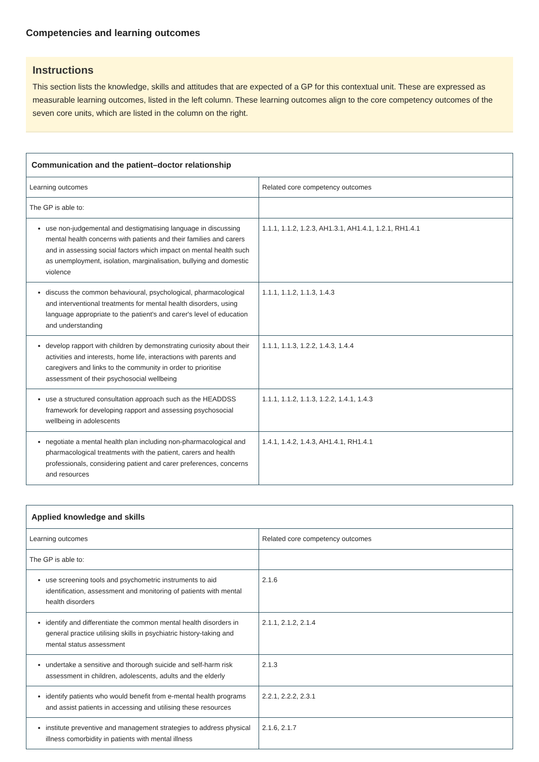Competencies and learning outcomes
Instructions
This section lists the knowledge, skills and attitudes that are expected of a GP for this contextual unit. These are expressed as measurable learning outcomes, listed in the left column. These learning outcomes align to the core competency outcomes of the seven core units, which are listed in the column on the right.
| Communication and the patient–doctor relationship | |
| --- | --- |
| Learning outcomes | Related core competency outcomes |
| The GP is able to: | |
| use non-judgemental and destigmatising language in discussing mental health concerns with patients and their families and carers and in assessing social factors which impact on mental health such as unemployment, isolation, marginalisation, bullying and domestic violence | 1.1.1, 1.1.2, 1.2.3, AH1.3.1, AH1.4.1, 1.2.1, RH1.4.1 |
| discuss the common behavioural, psychological, pharmacological and interventional treatments for mental health disorders, using language appropriate to the patient's and carer's level of education and understanding | 1.1.1, 1.1.2, 1.1.3, 1.4.3 |
| develop rapport with children by demonstrating curiosity about their activities and interests, home life, interactions with parents and caregivers and links to the community in order to prioritise assessment of their psychosocial wellbeing | 1.1.1, 1.1.3, 1.2.2, 1.4.3, 1.4.4 |
| use a structured consultation approach such as the HEADDSS framework for developing rapport and assessing psychosocial wellbeing in adolescents | 1.1.1, 1.1.2, 1.1.3, 1.2.2, 1.4.1, 1.4.3 |
| negotiate a mental health plan including non-pharmacological and pharmacological treatments with the patient, carers and health professionals, considering patient and carer preferences, concerns and resources | 1.4.1, 1.4.2, 1.4.3, AH1.4.1, RH1.4.1 |
| Applied knowledge and skills | |
| --- | --- |
| Learning outcomes | Related core competency outcomes |
| The GP is able to: | |
| use screening tools and psychometric instruments to aid identification, assessment and monitoring of patients with mental health disorders | 2.1.6 |
| identify and differentiate the common mental health disorders in general practice utilising skills in psychiatric history-taking and mental status assessment | 2.1.1, 2.1.2, 2.1.4 |
| undertake a sensitive and thorough suicide and self-harm risk assessment in children, adolescents, adults and the elderly | 2.1.3 |
| identify patients who would benefit from e-mental health programs and assist patients in accessing and utilising these resources | 2.2.1, 2.2.2, 2.3.1 |
| institute preventive and management strategies to address physical illness comorbidity in patients with mental illness | 2.1.6, 2.1.7 |